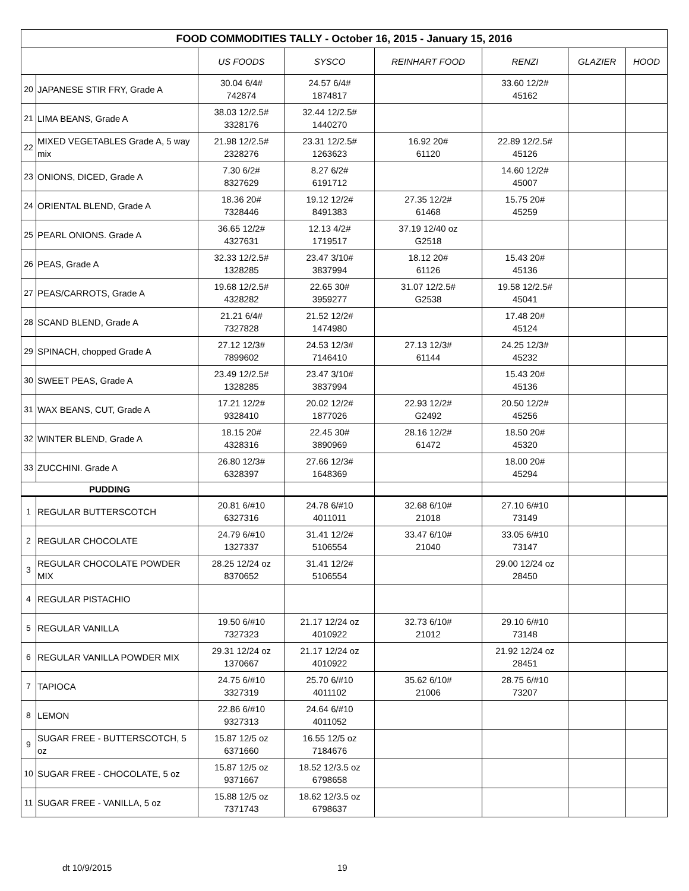| FOOD COMMODITIES TALLY - October 16, 2015 - January 15, 2016 | | | | | | | |
| --- | --- | --- | --- | --- | --- | --- | --- |
| | | US FOODS | SYSCO | REINHART FOOD | RENZI | GLAZIER | HOOD |
| 20 | JAPANESE STIR FRY, Grade A | 30.04 6/4# 742874 | 24.57 6/4# 1874817 | | 33.60 12/2# 45162 | | |
| 21 | LIMA BEANS, Grade A | 38.03 12/2.5# 3328176 | 32.44 12/2.5# 1440270 | | | | |
| 22 | MIXED VEGETABLES Grade A, 5 way mix | 21.98 12/2.5# 2328276 | 23.31 12/2.5# 1263623 | 16.92 20# 61120 | 22.89 12/2.5# 45126 | | |
| 23 | ONIONS, DICED, Grade A | 7.30 6/2# 8327629 | 8.27 6/2# 6191712 | | 14.60 12/2# 45007 | | |
| 24 | ORIENTAL BLEND, Grade A | 18.36 20# 7328446 | 19.12 12/2# 8491383 | 27.35 12/2# 61468 | 15.75 20# 45259 | | |
| 25 | PEARL ONIONS. Grade A | 36.65 12/2# 4327631 | 12.13 4/2# 1719517 | 37.19 12/40 oz G2518 | | | |
| 26 | PEAS, Grade A | 32.33 12/2.5# 1328285 | 23.47 3/10# 3837994 | 18.12 20# 61126 | 15.43 20# 45136 | | |
| 27 | PEAS/CARROTS, Grade A | 19.68 12/2.5# 4328282 | 22.65 30# 3959277 | 31.07 12/2.5# G2538 | 19.58 12/2.5# 45041 | | |
| 28 | SCAND BLEND, Grade A | 21.21 6/4# 7327828 | 21.52 12/2# 1474980 | | 17.48 20# 45124 | | |
| 29 | SPINACH, chopped Grade A | 27.12 12/3# 7899602 | 24.53 12/3# 7146410 | 27.13 12/3# 61144 | 24.25 12/3# 45232 | | |
| 30 | SWEET PEAS, Grade A | 23.49 12/2.5# 1328285 | 23.47 3/10# 3837994 | | 15.43 20# 45136 | | |
| 31 | WAX BEANS, CUT, Grade A | 17.21 12/2# 9328410 | 20.02 12/2# 1877026 | 22.93 12/2# G2492 | 20.50 12/2# 45256 | | |
| 32 | WINTER BLEND, Grade A | 18.15 20# 4328316 | 22.45 30# 3890969 | 28.16 12/2# 61472 | 18.50 20# 45320 | | |
| 33 | ZUCCHINI. Grade A | 26.80 12/3# 6328397 | 27.66 12/3# 1648369 | | 18.00 20# 45294 | | |
| PUDDING | | | | | | | |
| 1 | REGULAR BUTTERSCOTCH | 20.81 6/#10 6327316 | 24.78 6/#10 4011011 | 32.68 6/10# 21018 | 27.10 6/#10 73149 | | |
| 2 | REGULAR CHOCOLATE | 24.79 6/#10 1327337 | 31.41 12/2# 5106554 | 33.47 6/10# 21040 | 33.05 6/#10 73147 | | |
| 3 | REGULAR CHOCOLATE POWDER MIX | 28.25 12/24 oz 8370652 | 31.41 12/2# 5106554 | | 29.00 12/24 oz 28450 | | |
| 4 | REGULAR PISTACHIO | | | | | | |
| 5 | REGULAR VANILLA | 19.50 6/#10 7327323 | 21.17 12/24 oz 4010922 | 32.73 6/10# 21012 | 29.10 6/#10 73148 | | |
| 6 | REGULAR VANILLA POWDER MIX | 29.31 12/24 oz 1370667 | 21.17 12/24 oz 4010922 | | 21.92 12/24 oz 28451 | | |
| 7 | TAPIOCA | 24.75 6/#10 3327319 | 25.70 6/#10 4011102 | 35.62 6/10# 21006 | 28.75 6/#10 73207 | | |
| 8 | LEMON | 22.86 6/#10 9327313 | 24.64 6/#10 4011052 | | | | |
| 9 | SUGAR FREE - BUTTERSCOTCH, 5 oz | 15.87 12/5 oz 6371660 | 16.55 12/5 oz 7184676 | | | | |
| 10 | SUGAR FREE - CHOCOLATE, 5 oz | 15.87 12/5 oz 9371667 | 18.52 12/3.5 oz 6798658 | | | | |
| 11 | SUGAR FREE - VANILLA, 5 oz | 15.88 12/5 oz 7371743 | 18.62 12/3.5 oz 6798637 | | | | |
dt 10/9/2015 19